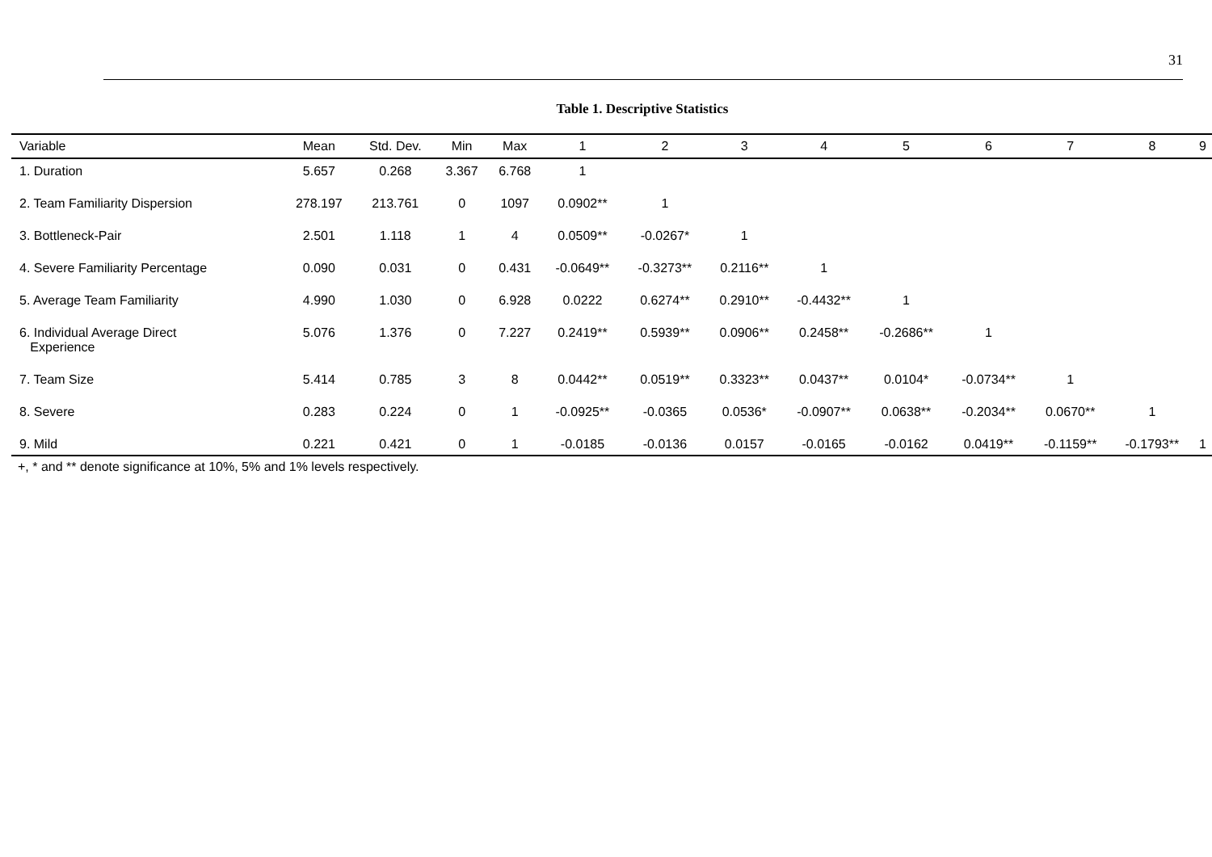31
Table 1. Descriptive Statistics
| Variable | Mean | Std. Dev. | Min | Max | 1 | 2 | 3 | 4 | 5 | 6 | 7 | 8 | 9 |
| --- | --- | --- | --- | --- | --- | --- | --- | --- | --- | --- | --- | --- | --- |
| 1. Duration | 5.657 | 0.268 | 3.367 | 6.768 | 1 | | | | | | | | |
| 2. Team Familiarity Dispersion | 278.197 | 213.761 | 0 | 1097 | 0.0902** | 1 | | | | | | | |
| 3. Bottleneck-Pair | 2.501 | 1.118 | 1 | 4 | 0.0509** | -0.0267* | 1 | | | | | | |
| 4. Severe Familiarity Percentage | 0.090 | 0.031 | 0 | 0.431 | -0.0649** | -0.3273** | 0.2116** | 1 | | | | | |
| 5. Average Team Familiarity | 4.990 | 1.030 | 0 | 6.928 | 0.0222 | 0.6274** | 0.2910** | -0.4432** | 1 | | | | |
| 6. Individual Average Direct Experience | 5.076 | 1.376 | 0 | 7.227 | 0.2419** | 0.5939** | 0.0906** | 0.2458** | -0.2686** | 1 | | | |
| 7. Team Size | 5.414 | 0.785 | 3 | 8 | 0.0442** | 0.0519** | 0.3323** | 0.0437** | 0.0104* | -0.0734** | 1 | | |
| 8. Severe | 0.283 | 0.224 | 0 | 1 | -0.0925** | -0.0365 | 0.0536* | -0.0907** | 0.0638** | -0.2034** | 0.0670** | 1 | |
| 9. Mild | 0.221 | 0.421 | 0 | 1 | -0.0185 | -0.0136 | 0.0157 | -0.0165 | -0.0162 | 0.0419** | -0.1159** | -0.1793** | 1 |
+, * and ** denote significance at 10%, 5% and 1% levels respectively.